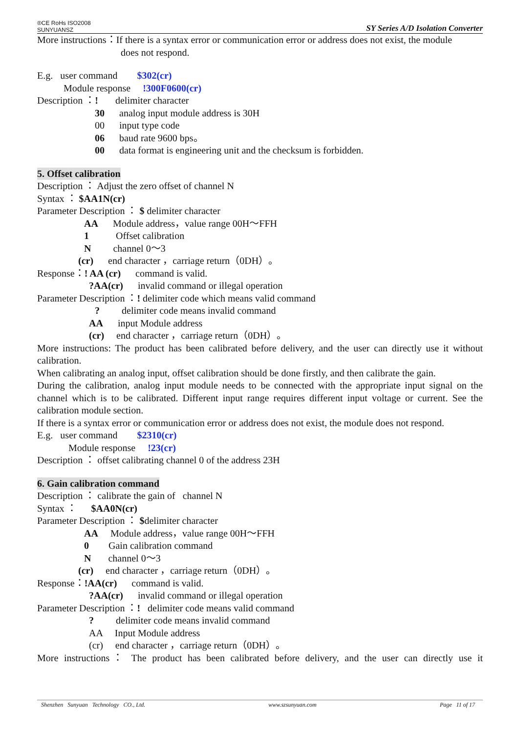®CE RoHs ISO2008
SUNYUANSZ SY Series A/D Isolation Converter
More instructions：If there is a syntax error or communication error or address does not exist, the module
does not respond.
E.g. user command $302(cr)
Module response !300F0600(cr)
Description ：! delimiter character
30 analog input module address is 30H
00 input type code
06 baud rate 9600 bps。
00 data format is engineering unit and the checksum is forbidden.
5. Offset calibration
Description ： Adjust the zero offset of channel N
Syntax ： $AA1N(cr)
Parameter Description ： $ delimiter character
AA Module address，value range 00H～FFH
1 Offset calibration
N channel 0～3
(cr) end character ，carriage return（0DH）。
Response：! AA (cr) command is valid.
?AA(cr) invalid command or illegal operation
Parameter Description ：! delimiter code which means valid command
? delimiter code means invalid command
AA input Module address
(cr) end character ，carriage return（0DH）。
More instructions: The product has been calibrated before delivery, and the user can directly use it without calibration.
When calibrating an analog input, offset calibration should be done firstly, and then calibrate the gain.
During the calibration, analog input module needs to be connected with the appropriate input signal on the channel which is to be calibrated. Different input range requires different input voltage or current. See the calibration module section.
If there is a syntax error or communication error or address does not exist, the module does not respond.
E.g. user command $2310(cr)
Module response !23(cr)
Description ： offset calibrating channel 0 of the address 23H
6. Gain calibration command
Description ： calibrate the gain of channel N
Syntax ： $AA0N(cr)
Parameter Description ： $delimiter character
AA Module address，value range 00H～FFH
0 Gain calibration command
N channel 0～3
(cr) end character ，carriage return（0DH）。
Response：!AA(cr) command is valid.
?AA(cr) invalid command or illegal operation
Parameter Description ：! delimiter code means valid command
? delimiter code means invalid command
AA Input Module address
(cr) end character ，carriage return（0DH）。
More instructions： The product has been calibrated before delivery, and the user can directly use it
Shenzhen Sunyuan Technology CO., Ltd. www.szsunyuan.com Page 11 of 17